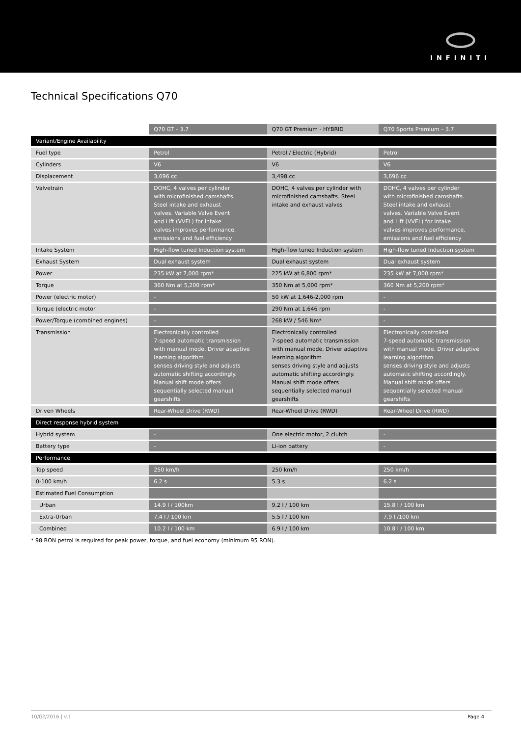INFINITI
Technical Specifications Q70
| | Q70 GT – 3.7 | Q70 GT Premium - HYBRID | Q70 Sports Premium – 3.7 |
| --- | --- | --- | --- |
| Variant/Engine Availability | | | |
| Fuel type | Petrol | Petrol / Electric (Hybrid) | Petrol |
| Cylinders | V6 | V6 | V6 |
| Displacement | 3,696 cc | 3,498 cc | 3,696 cc |
| Valvetrain | DOHC, 4 valves per cylinder with microfinished camshafts. Steel intake and exhaust valves. Variable Valve Event and Lift (VVEL) for intake valves improves performance, emissions and fuel efficiency | DOHC, 4 valves per cylinder with microfinished camshafts. Steel intake and exhaust valves | DOHC, 4 valves per cylinder with microfinished camshafts. Steel intake and exhaust valves. Variable Valve Event and Lift (VVEL) for intake valves improves performance, emissions and fuel efficiency |
| Intake System | High-flow tuned Induction system | High-flow tuned Induction system | High-flow tuned Induction system |
| Exhaust System | Dual exhaust system | Dual exhaust system | Dual exhaust system |
| Power | 235 kW at 7,000 rpm* | 225 kW at 6,800 rpm* | 235 kW at 7,000 rpm* |
| Torque | 360 Nm at 5,200 rpm* | 350 Nm at 5,000 rpm* | 360 Nm at 5,200 rpm* |
| Power (electric motor) | - | 50 kW at 1,646-2,000 rpm | - |
| Torque (electric motor | - | 290 Nm at 1,646 rpm | - |
| Power/Torque (combined engines) | - | 268 kW / 546 Nm* | - |
| Transmission | Electronically controlled 7-speed automatic transmission with manual mode. Driver adaptive learning algorithm senses driving style and adjusts automatic shifting accordingly. Manual shift mode offers sequentially selected manual gearshifts | Electronically controlled 7-speed automatic transmission with manual mode. Driver adaptive learning algorithm senses driving style and adjusts automatic shifting accordingly. Manual shift mode offers sequentially selected manual gearshifts | Electronically controlled 7-speed automatic transmission with manual mode. Driver adaptive learning algorithm senses driving style and adjusts automatic shifting accordingly. Manual shift mode offers sequentially selected manual gearshifts |
| Driven Wheels | Rear-Wheel Drive (RWD) | Rear-Wheel Drive (RWD) | Rear-Wheel Drive (RWD) |
| Direct response hybrid system | | | |
| Hybrid system | - | One electric motor, 2 clutch | - |
| Battery type | - | Li-ion battery | - |
| Performance | | | |
| Top speed | 250 km/h | 250 km/h | 250 km/h |
| 0-100 km/h | 6.2 s | 5.3 s | 6.2 s |
| Estimated Fuel Consumption | | | |
| Urban | 14.9 l / 100km | 9.2 l / 100 km | 15.8 l / 100 km |
| Extra-Urban | 7.4 l / 100 km | 5.5 l / 100 km | 7.9 l /100 km |
| Combined | 10.2 l / 100 km | 6.9 l / 100 km | 10.8 l / 100 km |
* 98 RON petrol is required for peak power, torque, and fuel economy (minimum 95 RON).
10/02/2016 | v.1 Page 4